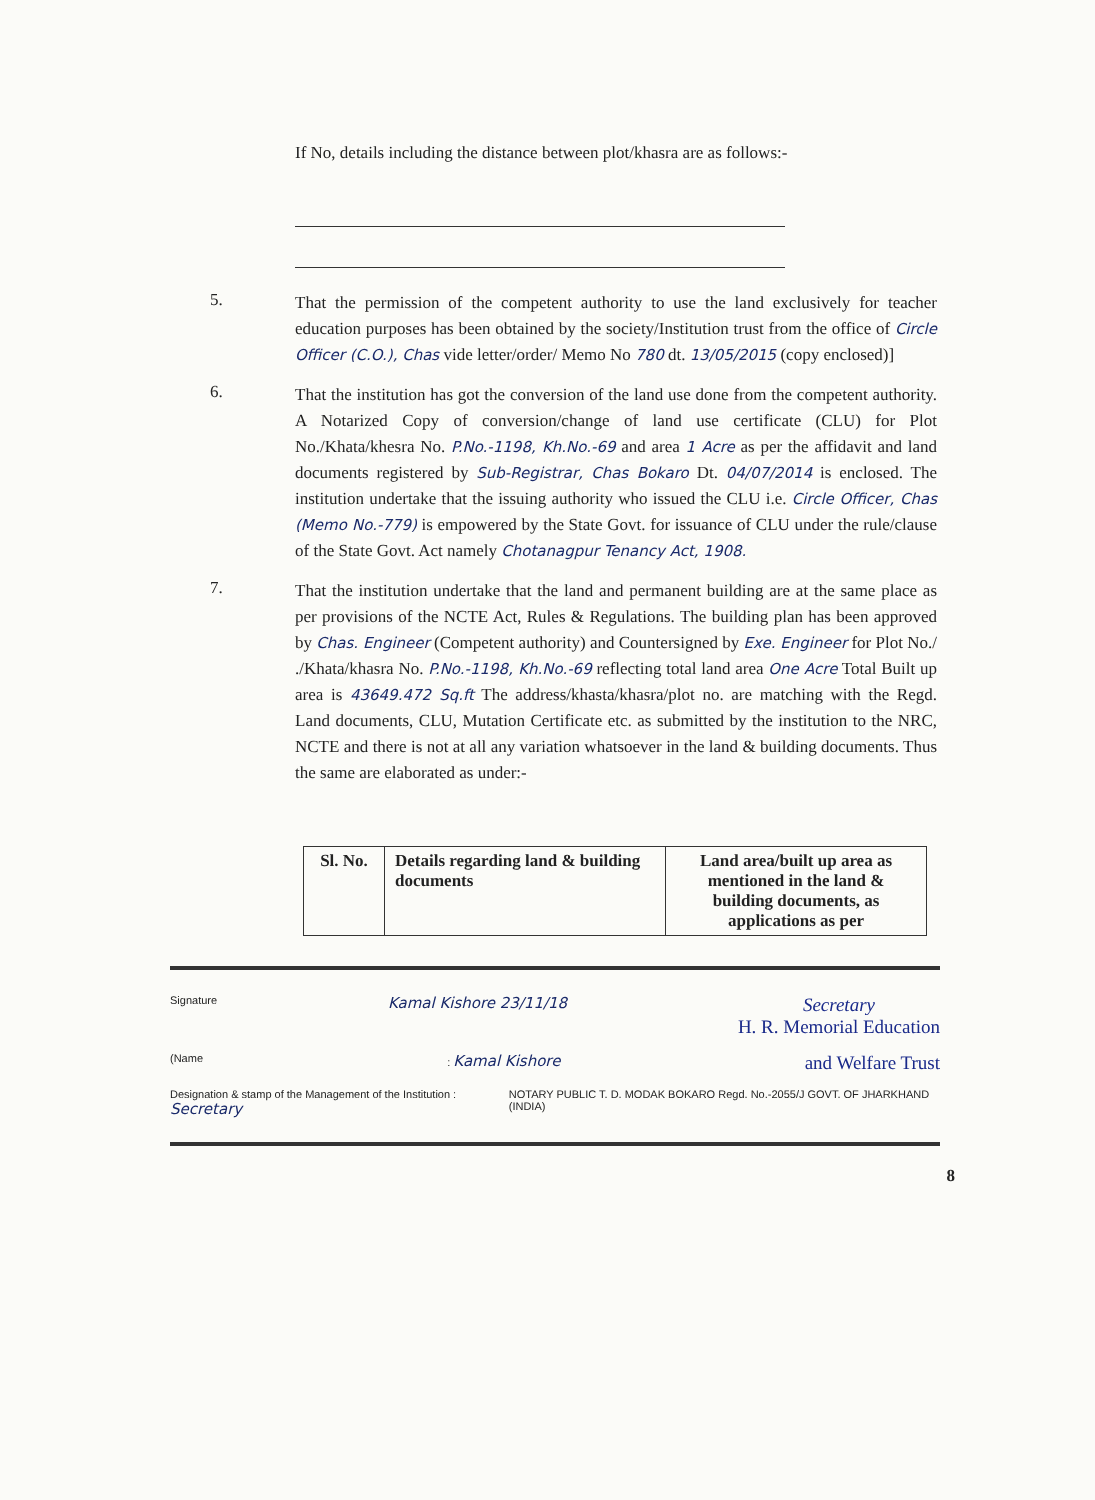If No, details including the distance between plot/khasra are as follows:-
5.
That the permission of the competent authority to use the land exclusively for teacher education purposes has been obtained by the society/Institution trust from the office of Circle Officer (C.O.), Chas vide letter/order/ Memo No 780 dt. 13/05/2015 (copy enclosed)]
6.
That the institution has got the conversion of the land use done from the competent authority. A Notarized Copy of conversion/change of land use certificate (CLU) for Plot No./Khata/khesra No. P.No.-1198, Kh.No.-69 and area 1 Acre as per the affidavit and land documents registered by Sub-Registrar, Chas Bokaro Dt. 04/07/2014 is enclosed. The institution undertake that the issuing authority who issued the CLU i.e. Circle Officer, Chas (Memo No.-779) is empowered by the State Govt. for issuance of CLU under the rule/clause of the State Govt. Act namely Chotanagpur Tenancy Act, 1908.
7.
That the institution undertake that the land and permanent building are at the same place as per provisions of the NCTE Act, Rules & Regulations. The building plan has been approved by Chas. Engineer (Competent authority) and Countersigned by Exe. Engineer for Plot No./ ./Khata/khasra No. P.No.-1198, Kh.No.-69 reflecting total land area One Acre Total Built up area is 43649.472 Sq.ft The address/khasta/khasra/plot no. are matching with the Regd. Land documents, CLU, Mutation Certificate etc. as submitted by the institution to the NRC, NCTE and there is not at all any variation whatsoever in the land & building documents. Thus the same are elaborated as under:-
| Sl. No. | Details regarding land & building documents | Land area/built up area as mentioned in the land & building documents, as applications as per |
| --- | --- | --- |
Signature Kamal Kishore 23/11/18 Secretary
H. R. Memorial Education
(Name: Kamal Kishore and Welfare Trust
Designation & stamp of the Management of the Institution : Secretary NOTARY PUBLIC T. D. MODAK BOKARO Regd. No.-2055/J GOVT. OF JHARKHAND (INDIA)
8